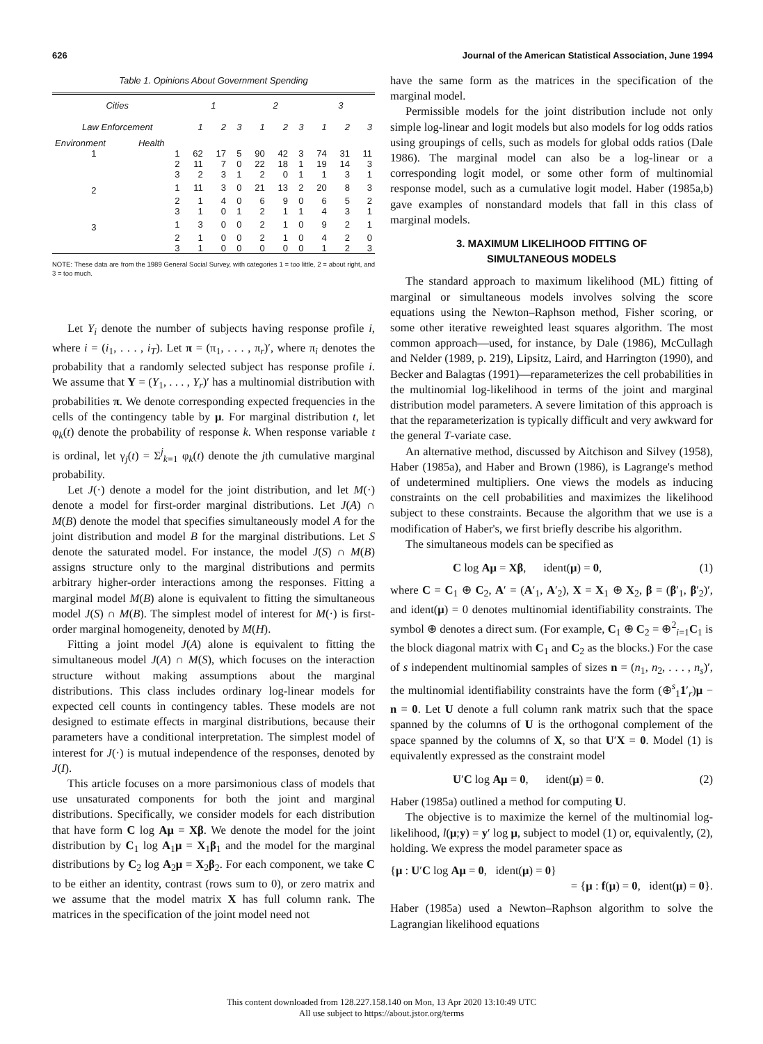626 Journal of the American Statistical Association, June 1994
Table 1. Opinions About Government Spending
| Cities | | 1 | | | 2 | | | 3 | | |
| --- | --- | --- | --- | --- | --- | --- | --- | --- | --- | --- |
| Law Enforcement | | 1 | 2 | 3 | 1 | 2 | 3 | 1 | 2 | 3 |
| Environment | Health | | | | | | | | | |
| 1 | 1 | 62 | 17 | 5 | 90 | 42 | 3 | 74 | 31 | 11 |
| | 2 | 11 | 7 | 0 | 22 | 18 | 1 | 19 | 14 | 3 |
| | 3 | 2 | 3 | 1 | 2 | 0 | 1 | 1 | 3 | 1 |
| 2 | 1 | 11 | 3 | 0 | 21 | 13 | 2 | 20 | 8 | 3 |
| | 2 | 1 | 4 | 0 | 6 | 9 | 0 | 6 | 5 | 2 |
| | 3 | 1 | 0 | 1 | 2 | 1 | 1 | 4 | 3 | 1 |
| 3 | 1 | 3 | 0 | 0 | 2 | 1 | 0 | 9 | 2 | 1 |
| | 2 | 1 | 0 | 0 | 2 | 1 | 0 | 4 | 2 | 0 |
| | 3 | 1 | 0 | 0 | 0 | 0 | 0 | 1 | 2 | 3 |
NOTE: These data are from the 1989 General Social Survey, with categories 1 = too little, 2 = about right, and 3 = too much.
Let Y<sub>i</sub> denote the number of subjects having response profile i, where i = (i<sub>1</sub>, . . . , i<sub>T</sub>). Let π = (π<sub>1</sub>, . . . , π<sub>r</sub>)′, where π<sub>i</sub> denotes the probability that a randomly selected subject has response profile i. We assume that Y = (Y<sub>1</sub>, . . . , Y<sub>r</sub>)′ has a multinomial distribution with probabilities π. We denote corresponding expected frequencies in the cells of the contingency table by μ. For marginal distribution t, let φ<sub>k</sub>(t) denote the probability of response k. When response variable t is ordinal, let γ<sub>j</sub>(t) = Σ<sup>j</sup><sub>k=1</sub> φ<sub>k</sub>(t) denote the jth cumulative marginal probability.
Let J(·) denote a model for the joint distribution, and let M(·) denote a model for first-order marginal distributions. Let J(A) ∩ M(B) denote the model that specifies simultaneously model A for the joint distribution and model B for the marginal distributions. Let S denote the saturated model. For instance, the model J(S) ∩ M(B) assigns structure only to the marginal distributions and permits arbitrary higher-order interactions among the responses. Fitting a marginal model M(B) alone is equivalent to fitting the simultaneous model J(S) ∩ M(B). The simplest model of interest for M(·) is first-order marginal homogeneity, denoted by M(H).
Fitting a joint model J(A) alone is equivalent to fitting the simultaneous model J(A) ∩ M(S), which focuses on the interaction structure without making assumptions about the marginal distributions. This class includes ordinary log-linear models for expected cell counts in contingency tables. These models are not designed to estimate effects in marginal distributions, because their parameters have a conditional interpretation. The simplest model of interest for J(·) is mutual independence of the responses, denoted by J(I).
This article focuses on a more parsimonious class of models that use unsaturated components for both the joint and marginal distributions. Specifically, we consider models for each distribution that have form C log Aμ = Xβ. We denote the model for the joint distribution by C<sub>1</sub> log A<sub>1</sub>μ = X<sub>1</sub>β<sub>1</sub> and the model for the marginal distributions by C<sub>2</sub> log A<sub>2</sub>μ = X<sub>2</sub>β<sub>2</sub>. For each component, we take C to be either an identity, contrast (rows sum to 0), or zero matrix and we assume that the model matrix X has full column rank. The matrices in the specification of the joint model need not
have the same form as the matrices in the specification of the marginal model.
Permissible models for the joint distribution include not only simple log-linear and logit models but also models for log odds ratios using groupings of cells, such as models for global odds ratios (Dale 1986). The marginal model can also be a log-linear or a corresponding logit model, or some other form of multinomial response model, such as a cumulative logit model. Haber (1985a,b) gave examples of nonstandard models that fall in this class of marginal models.
3. MAXIMUM LIKELIHOOD FITTING OF
SIMULTANEOUS MODELS
The standard approach to maximum likelihood (ML) fitting of marginal or simultaneous models involves solving the score equations using the Newton–Raphson method, Fisher scoring, or some other iterative reweighted least squares algorithm. The most common approach—used, for instance, by Dale (1986), McCullagh and Nelder (1989, p. 219), Lipsitz, Laird, and Harrington (1990), and Becker and Balagtas (1991)—reparameterizes the cell probabilities in the multinomial log-likelihood in terms of the joint and marginal distribution model parameters. A severe limitation of this approach is that the reparameterization is typically difficult and very awkward for the general T-variate case.
An alternative method, discussed by Aitchison and Silvey (1958), Haber (1985a), and Haber and Brown (1986), is Lagrange's method of undetermined multipliers. One views the models as inducing constraints on the cell probabilities and maximizes the likelihood subject to these constraints. Because the algorithm that we use is a modification of Haber's, we first briefly describe his algorithm.
The simultaneous models can be specified as
C log Aμ = Xβ, ident(μ) = 0, (1)
where C = C<sub>1</sub> ⊕ C<sub>2</sub>, A′ = (A′<sub>1</sub>, A′<sub>2</sub>), X = X<sub>1</sub> ⊕ X<sub>2</sub>, β = (β′<sub>1</sub>, β′<sub>2</sub>)′, and ident(μ) = 0 denotes multinomial identifiability constraints. The symbol ⊕ denotes a direct sum. (For example, C<sub>1</sub> ⊕ C<sub>2</sub> = ⊕<sup>2</sup><sub>i=1</sub>C<sub>1</sub> is the block diagonal matrix with C<sub>1</sub> and C<sub>2</sub> as the blocks.) For the case of s independent multinomial samples of sizes n = (n<sub>1</sub>, n<sub>2</sub>, . . . , n<sub>s</sub>)′, the multinomial identifiability constraints have the form (⊕<sup>s</sup><sub>1</sub>1′<sub>r</sub>)μ − n = 0. Let U denote a full column rank matrix such that the space spanned by the columns of U is the orthogonal complement of the space spanned by the columns of X, so that U′X = 0. Model (1) is equivalently expressed as the constraint model
U′C log Aμ = 0, ident(μ) = 0. (2)
Haber (1985a) outlined a method for computing U.
The objective is to maximize the kernel of the multinomial log-likelihood, l(μ;y) = y′ log μ, subject to model (1) or, equivalently, (2), holding. We express the model parameter space as
{μ : U′C log Aμ = 0, ident(μ) = 0}
= {μ : f(μ) = 0, ident(μ) = 0}.
Haber (1985a) used a Newton–Raphson algorithm to solve the Lagrangian likelihood equations
This content downloaded from 128.227.158.140 on Mon, 13 Apr 2020 13:10:49 UTC
All use subject to https://about.jstor.org/terms